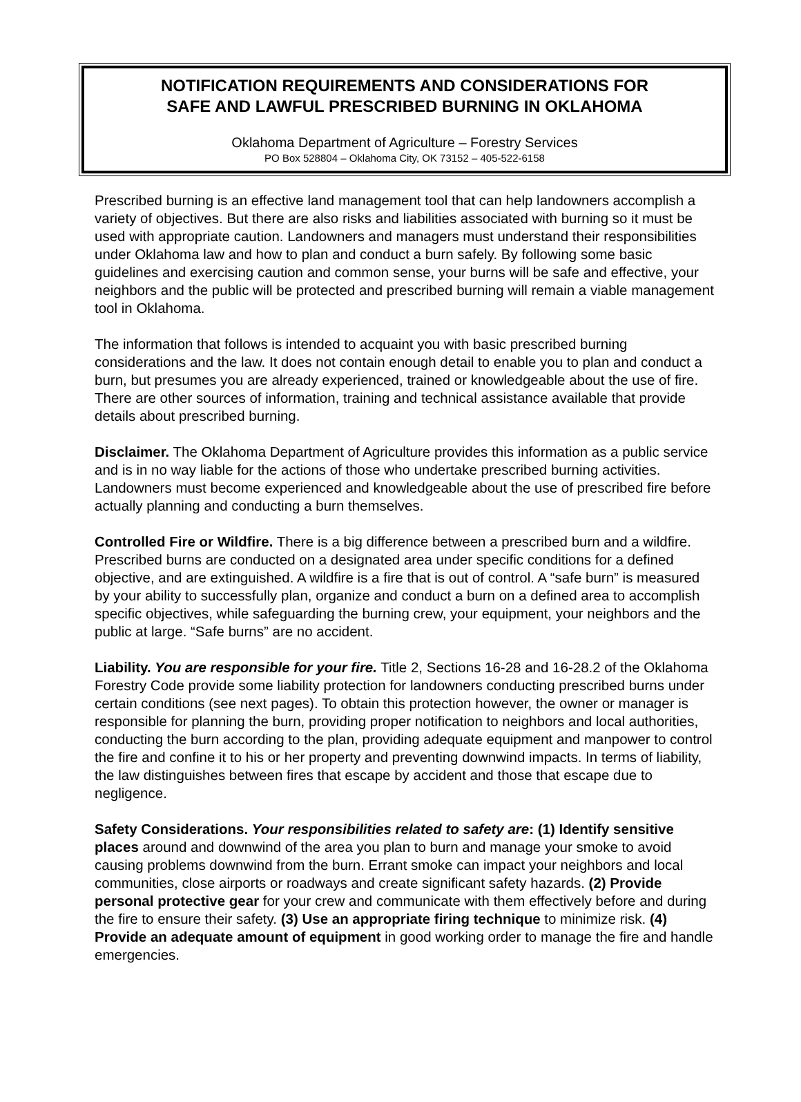NOTIFICATION REQUIREMENTS AND CONSIDERATIONS FOR
SAFE AND LAWFUL PRESCRIBED BURNING IN OKLAHOMA
Oklahoma Department of Agriculture – Forestry Services
PO Box 528804 – Oklahoma City, OK 73152 – 405-522-6158
Prescribed burning is an effective land management tool that can help landowners accomplish a variety of objectives. But there are also risks and liabilities associated with burning so it must be used with appropriate caution. Landowners and managers must understand their responsibilities under Oklahoma law and how to plan and conduct a burn safely. By following some basic guidelines and exercising caution and common sense, your burns will be safe and effective, your neighbors and the public will be protected and prescribed burning will remain a viable management tool in Oklahoma.
The information that follows is intended to acquaint you with basic prescribed burning considerations and the law. It does not contain enough detail to enable you to plan and conduct a burn, but presumes you are already experienced, trained or knowledgeable about the use of fire. There are other sources of information, training and technical assistance available that provide details about prescribed burning.
Disclaimer. The Oklahoma Department of Agriculture provides this information as a public service and is in no way liable for the actions of those who undertake prescribed burning activities. Landowners must become experienced and knowledgeable about the use of prescribed fire before actually planning and conducting a burn themselves.
Controlled Fire or Wildfire. There is a big difference between a prescribed burn and a wildfire. Prescribed burns are conducted on a designated area under specific conditions for a defined objective, and are extinguished. A wildfire is a fire that is out of control. A “safe burn” is measured by your ability to successfully plan, organize and conduct a burn on a defined area to accomplish specific objectives, while safeguarding the burning crew, your equipment, your neighbors and the public at large. “Safe burns” are no accident.
Liability. You are responsible for your fire. Title 2, Sections 16-28 and 16-28.2 of the Oklahoma Forestry Code provide some liability protection for landowners conducting prescribed burns under certain conditions (see next pages). To obtain this protection however, the owner or manager is responsible for planning the burn, providing proper notification to neighbors and local authorities, conducting the burn according to the plan, providing adequate equipment and manpower to control the fire and confine it to his or her property and preventing downwind impacts. In terms of liability, the law distinguishes between fires that escape by accident and those that escape due to negligence.
Safety Considerations. Your responsibilities related to safety are: (1) Identify sensitive places around and downwind of the area you plan to burn and manage your smoke to avoid causing problems downwind from the burn. Errant smoke can impact your neighbors and local communities, close airports or roadways and create significant safety hazards. (2) Provide personal protective gear for your crew and communicate with them effectively before and during the fire to ensure their safety. (3) Use an appropriate firing technique to minimize risk. (4) Provide an adequate amount of equipment in good working order to manage the fire and handle emergencies.